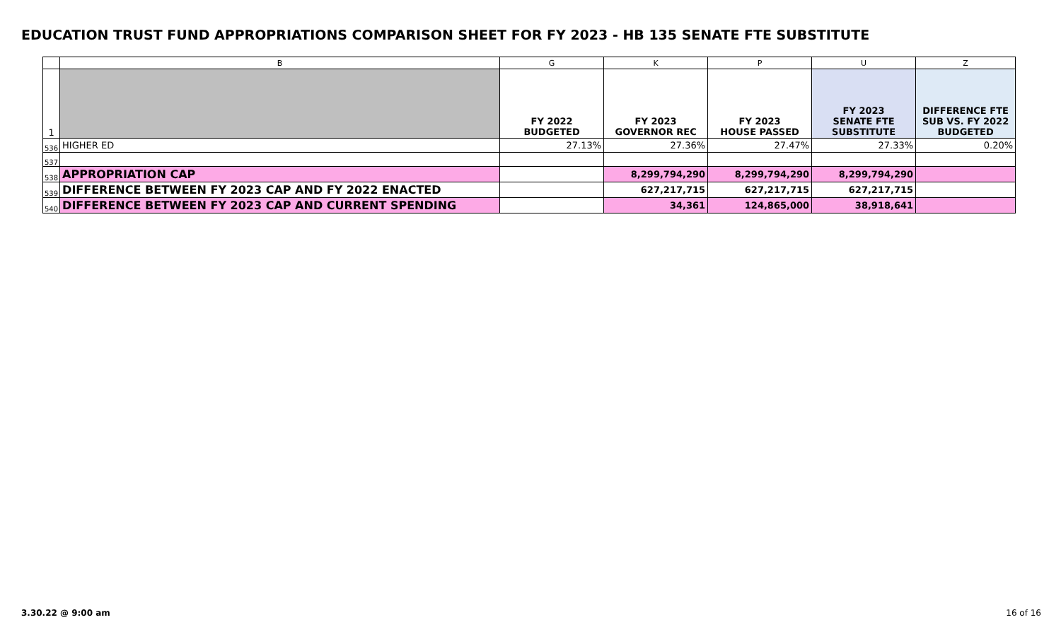EDUCATION TRUST FUND APPROPRIATIONS COMPARISON SHEET FOR FY 2023 - HB 135 SENATE FTE SUBSTITUTE
| | B | G | K | P | U | Z |
| --- | --- | --- | --- | --- | --- | --- |
| 1 | | FY 2022 BUDGETED | FY 2023 GOVERNOR REC | FY 2023 HOUSE PASSED | FY 2023 SENATE FTE SUBSTITUTE | DIFFERENCE FTE SUB VS. FY 2022 BUDGETED |
| 536 | HIGHER ED | 27.13% | 27.36% | 27.47% | 27.33% | 0.20% |
| 537 | | | | | | |
| 538 | APPROPRIATION CAP | | 8,299,794,290 | 8,299,794,290 | 8,299,794,290 | |
| 539 | DIFFERENCE BETWEEN FY 2023 CAP AND FY 2022 ENACTED | | 627,217,715 | 627,217,715 | 627,217,715 | |
| 540 | DIFFERENCE BETWEEN FY 2023 CAP AND CURRENT SPENDING | | 34,361 | 124,865,000 | 38,918,641 | |
3.30.22 @ 9:00 am 16 of 16